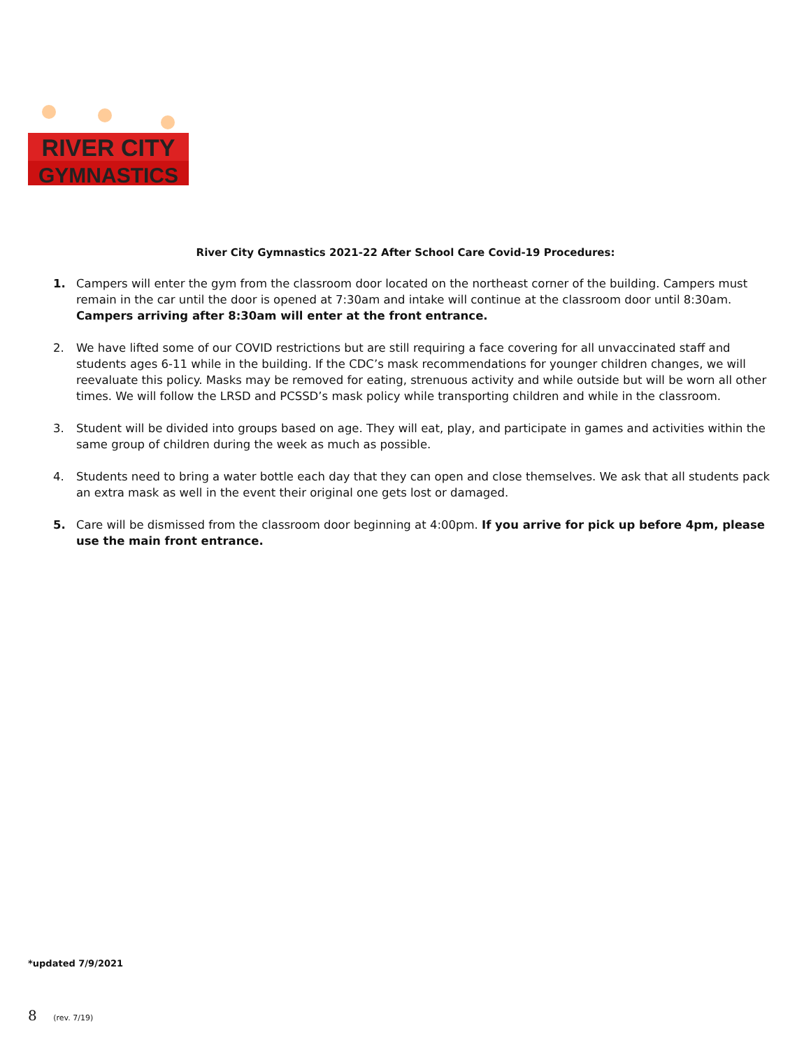RIVER CITY
GYMNASTICS
River City Gymnastics 2021-22 After School Care Covid-19 Procedures:
1. Campers will enter the gym from the classroom door located on the northeast corner of the building. Campers must remain in the car until the door is opened at 7:30am and intake will continue at the classroom door until 8:30am. Campers arriving after 8:30am will enter at the front entrance.
2. We have lifted some of our COVID restrictions but are still requiring a face covering for all unvaccinated staff and students ages 6-11 while in the building. If the CDC’s mask recommendations for younger children changes, we will reevaluate this policy. Masks may be removed for eating, strenuous activity and while outside but will be worn all other times. We will follow the LRSD and PCSSD’s mask policy while transporting children and while in the classroom.
3. Student will be divided into groups based on age. They will eat, play, and participate in games and activities within the same group of children during the week as much as possible.
4. Students need to bring a water bottle each day that they can open and close themselves. We ask that all students pack an extra mask as well in the event their original one gets lost or damaged.
5. Care will be dismissed from the classroom door beginning at 4:00pm. If you arrive for pick up before 4pm, please use the main front entrance.
*updated 7/9/2021
8 (rev. 7/19)